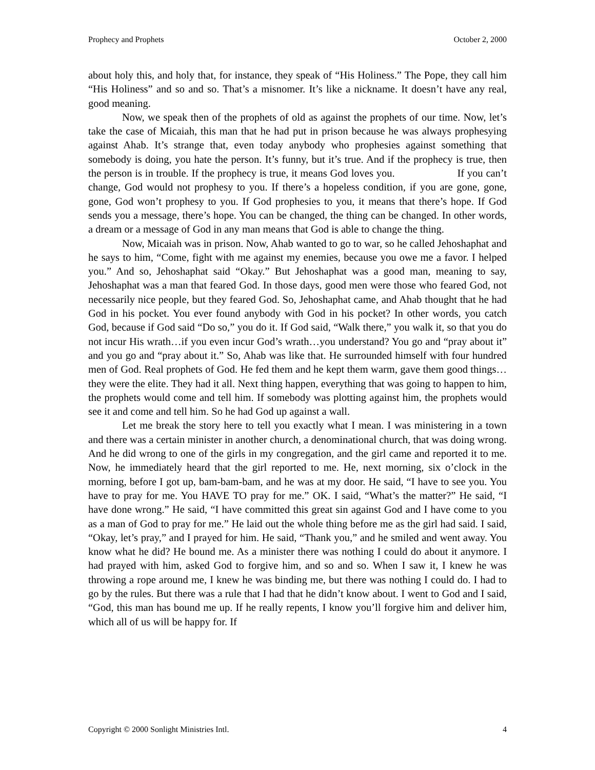Prophecy and Prophets October 2, 2000
about holy this, and holy that, for instance, they speak of “His Holiness.” The Pope, they call him “His Holiness” and so and so. That’s a misnomer. It’s like a nickname. It doesn’t have any real, good meaning.
Now, we speak then of the prophets of old as against the prophets of our time. Now, let’s take the case of Micaiah, this man that he had put in prison because he was always prophesying against Ahab. It’s strange that, even today anybody who prophesies against something that somebody is doing, you hate the person. It’s funny, but it’s true. And if the prophecy is true, then the person is in trouble. If the prophecy is true, it means God loves you. If you can’t change, God would not prophesy to you. If there’s a hopeless condition, if you are gone, gone, gone, God won’t prophesy to you. If God prophesies to you, it means that there’s hope. If God sends you a message, there’s hope. You can be changed, the thing can be changed. In other words, a dream or a message of God in any man means that God is able to change the thing.
Now, Micaiah was in prison. Now, Ahab wanted to go to war, so he called Jehoshaphat and he says to him, “Come, fight with me against my enemies, because you owe me a favor. I helped you.” And so, Jehoshaphat said “Okay.” But Jehoshaphat was a good man, meaning to say, Jehoshaphat was a man that feared God. In those days, good men were those who feared God, not necessarily nice people, but they feared God. So, Jehoshaphat came, and Ahab thought that he had God in his pocket. You ever found anybody with God in his pocket? In other words, you catch God, because if God said “Do so,” you do it. If God said, “Walk there,” you walk it, so that you do not incur His wrath…if you even incur God’s wrath…you understand? You go and “pray about it” and you go and “pray about it.” So, Ahab was like that. He surrounded himself with four hundred men of God. Real prophets of God. He fed them and he kept them warm, gave them good things…they were the elite. They had it all. Next thing happen, everything that was going to happen to him, the prophets would come and tell him. If somebody was plotting against him, the prophets would see it and come and tell him. So he had God up against a wall.
Let me break the story here to tell you exactly what I mean. I was ministering in a town and there was a certain minister in another church, a denominational church, that was doing wrong. And he did wrong to one of the girls in my congregation, and the girl came and reported it to me. Now, he immediately heard that the girl reported to me. He, next morning, six o’clock in the morning, before I got up, bam-bam-bam, and he was at my door. He said, “I have to see you. You have to pray for me. You HAVE TO pray for me.” OK. I said, “What’s the matter?” He said, “I have done wrong.” He said, “I have committed this great sin against God and I have come to you as a man of God to pray for me.” He laid out the whole thing before me as the girl had said. I said, “Okay, let’s pray,” and I prayed for him. He said, “Thank you,” and he smiled and went away. You know what he did? He bound me. As a minister there was nothing I could do about it anymore. I had prayed with him, asked God to forgive him, and so and so. When I saw it, I knew he was throwing a rope around me, I knew he was binding me, but there was nothing I could do. I had to go by the rules. But there was a rule that I had that he didn’t know about. I went to God and I said, “God, this man has bound me up. If he really repents, I know you’ll forgive him and deliver him, which all of us will be happy for. If
Copyright © 2000 Sonlight Ministries Intl. 4